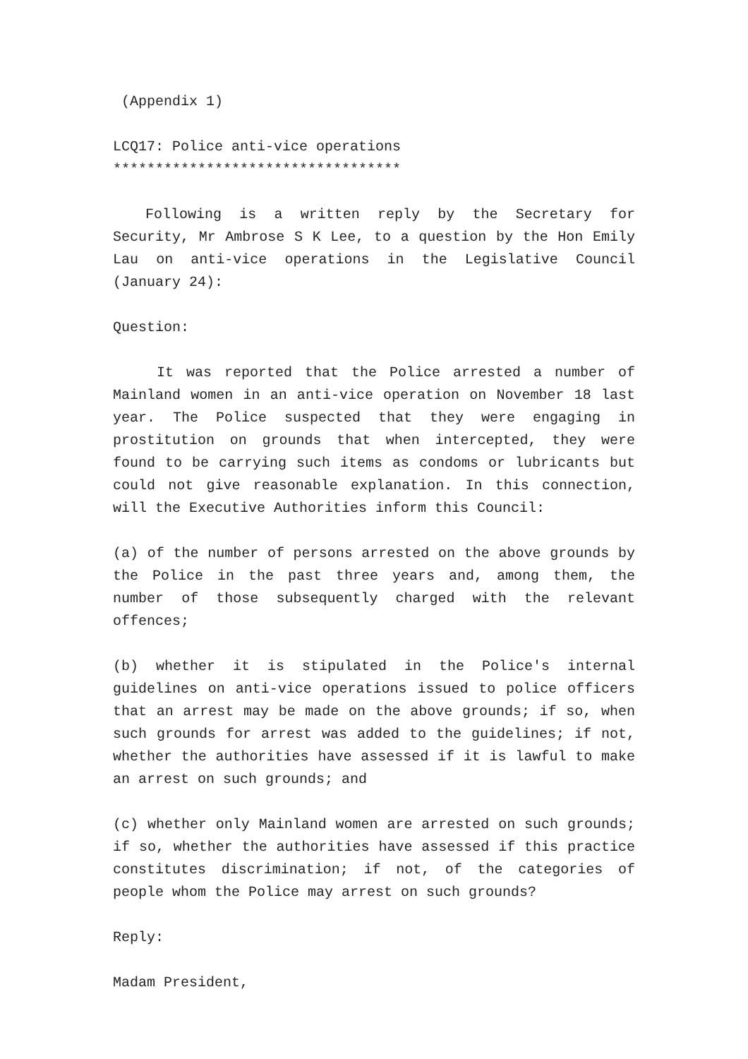(Appendix 1)
LCQ17: Police anti-vice operations
**********************************
Following is a written reply by the Secretary for Security, Mr Ambrose S K Lee, to a question by the Hon Emily Lau on anti-vice operations in the Legislative Council (January 24):
Question:
It was reported that the Police arrested a number of Mainland women in an anti-vice operation on November 18 last year. The Police suspected that they were engaging in prostitution on grounds that when intercepted, they were found to be carrying such items as condoms or lubricants but could not give reasonable explanation. In this connection, will the Executive Authorities inform this Council:
(a) of the number of persons arrested on the above grounds by the Police in the past three years and, among them, the number of those subsequently charged with the relevant offences;
(b) whether it is stipulated in the Police's internal guidelines on anti-vice operations issued to police officers that an arrest may be made on the above grounds; if so, when such grounds for arrest was added to the guidelines; if not, whether the authorities have assessed if it is lawful to make an arrest on such grounds; and
(c) whether only Mainland women are arrested on such grounds; if so, whether the authorities have assessed if this practice constitutes discrimination; if not, of the categories of people whom the Police may arrest on such grounds?
Reply:
Madam President,